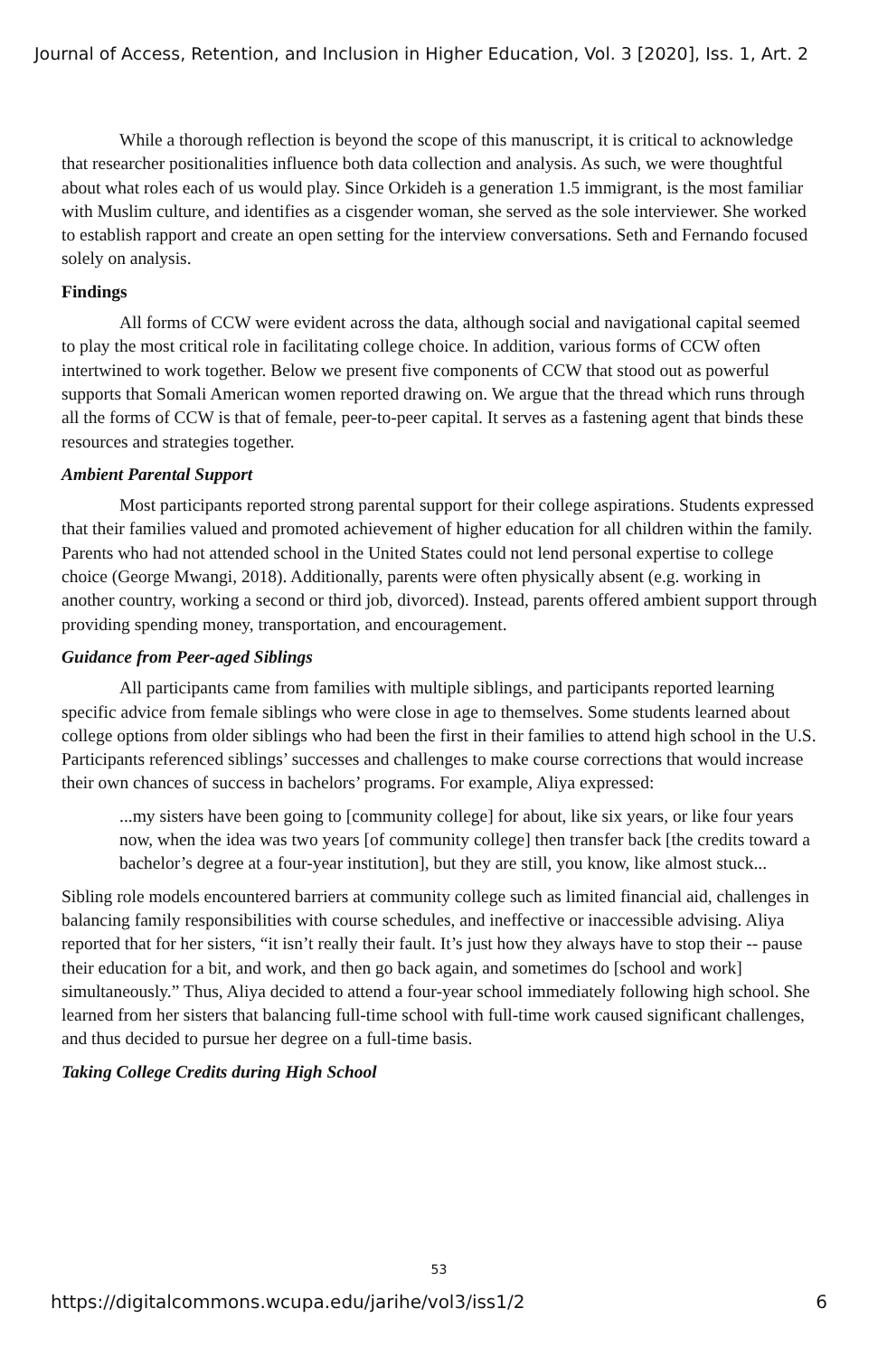Journal of Access, Retention, and Inclusion in Higher Education, Vol. 3 [2020], Iss. 1, Art. 2
While a thorough reflection is beyond the scope of this manuscript, it is critical to acknowledge that researcher positionalities influence both data collection and analysis. As such, we were thoughtful about what roles each of us would play. Since Orkideh is a generation 1.5 immigrant, is the most familiar with Muslim culture, and identifies as a cisgender woman, she served as the sole interviewer. She worked to establish rapport and create an open setting for the interview conversations. Seth and Fernando focused solely on analysis.
Findings
All forms of CCW were evident across the data, although social and navigational capital seemed to play the most critical role in facilitating college choice. In addition, various forms of CCW often intertwined to work together. Below we present five components of CCW that stood out as powerful supports that Somali American women reported drawing on. We argue that the thread which runs through all the forms of CCW is that of female, peer-to-peer capital. It serves as a fastening agent that binds these resources and strategies together.
Ambient Parental Support
Most participants reported strong parental support for their college aspirations. Students expressed that their families valued and promoted achievement of higher education for all children within the family. Parents who had not attended school in the United States could not lend personal expertise to college choice (George Mwangi, 2018). Additionally, parents were often physically absent (e.g. working in another country, working a second or third job, divorced). Instead, parents offered ambient support through providing spending money, transportation, and encouragement.
Guidance from Peer-aged Siblings
All participants came from families with multiple siblings, and participants reported learning specific advice from female siblings who were close in age to themselves. Some students learned about college options from older siblings who had been the first in their families to attend high school in the U.S. Participants referenced siblings’ successes and challenges to make course corrections that would increase their own chances of success in bachelors’ programs. For example, Aliya expressed:
...my sisters have been going to [community college] for about, like six years, or like four years now, when the idea was two years [of community college] then transfer back [the credits toward a bachelor’s degree at a four-year institution], but they are still, you know, like almost stuck...
Sibling role models encountered barriers at community college such as limited financial aid, challenges in balancing family responsibilities with course schedules, and ineffective or inaccessible advising. Aliya reported that for her sisters, “it isn’t really their fault. It’s just how they always have to stop their -- pause their education for a bit, and work, and then go back again, and sometimes do [school and work] simultaneously.” Thus, Aliya decided to attend a four-year school immediately following high school. She learned from her sisters that balancing full-time school with full-time work caused significant challenges, and thus decided to pursue her degree on a full-time basis.
Taking College Credits during High School
53
https://digitalcommons.wcupa.edu/jarihe/vol3/iss1/2 6